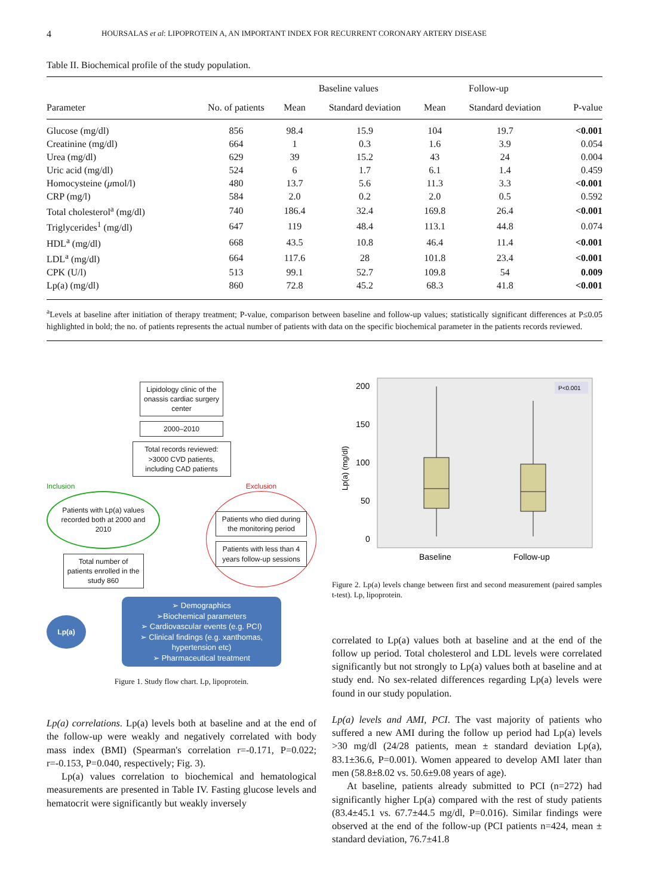4 HOURSALAS et al: LIPOPROTEIN A, AN IMPORTANT INDEX FOR RECURRENT CORONARY ARTERY DISEASE
Table II. Biochemical profile of the study population.
| | | Baseline values | | Follow-up | | |
| --- | --- | --- | --- | --- | --- | --- |
| Parameter | No. of patients | Mean | Standard deviation | Mean | Standard deviation | P-value |
| Glucose (mg/dl) | 856 | 98.4 | 15.9 | 104 | 19.7 | <0.001 |
| Creatinine (mg/dl) | 664 | 1 | 0.3 | 1.6 | 3.9 | 0.054 |
| Urea (mg/dl) | 629 | 39 | 15.2 | 43 | 24 | 0.004 |
| Uric acid (mg/dl) | 524 | 6 | 1.7 | 6.1 | 1.4 | 0.459 |
| Homocysteine ( μ mol/l) | 480 | 13.7 | 5.6 | 11.3 | 3.3 | <0.001 |
| CRP (mg/l) | 584 | 2.0 | 0.2 | 2.0 | 0.5 | 0.592 |
| Total cholesterol<sup>a</sup> (mg/dl) | 740 | 186.4 | 32.4 | 169.8 | 26.4 | <0.001 |
| Triglycerides<sup>1</sup> (mg/dl) | 647 | 119 | 48.4 | 113.1 | 44.8 | 0.074 |
| HDL<sup>a</sup> (mg/dl) | 668 | 43.5 | 10.8 | 46.4 | 11.4 | <0.001 |
| LDL<sup>a</sup> (mg/dl) | 664 | 117.6 | 28 | 101.8 | 23.4 | <0.001 |
| CPK (U/l) | 513 | 99.1 | 52.7 | 109.8 | 54 | 0.009 |
| Lp(a) (mg/dl) | 860 | 72.8 | 45.2 | 68.3 | 41.8 | <0.001 |
<sup>a</sup> Levels at baseline after initiation of therapy treatment; P-value, comparison between baseline and follow-up values; statistically significant differences at P≤0.05 highlighted in bold; the no. of patients represents the actual number of patients with data on the specific biochemical parameter in the patients records reviewed.
Lipidology clinic of the onassis cardiac surgery center
2000–2010
Total records reviewed: >3000 CVD patients, including CAD patients
Inclusion
Patients with Lp(a) values recorded both at 2000 and 2010
Total number of patients enrolled in the study 860
Exclusion
Patients who died during the monitoring period
Patients with less than 4 years follow-up sessions
Lp(a)
➢ Demographics
➢Biochemical parameters
➢ Cardiovascular events (e.g. PCI)
➢ Clinical findings (e.g. xanthomas, hypertension etc)
➢ Pharmaceutical treatment
Figure 1. Study flow chart. Lp, lipoprotein.
Lp(a) correlations. Lp(a) levels both at baseline and at the end of the follow-up were weakly and negatively correlated with body mass index (BMI) (Spearman's correlation r=-0.171, P=0.022; r=-0.153, P=0.040, respectively; Fig. 3).
Lp(a) values correlation to biochemical and hematological measurements are presented in Table IV. Fasting glucose levels and hematocrit were significantly but weakly inversely
200
150
100
50
0
Lp(a) (mg/dl)
P<0.001
Baseline
Follow-up
Figure 2. Lp(a) levels change between first and second measurement (paired samples t-test). Lp, lipoprotein.
correlated to Lp(a) values both at baseline and at the end of the follow up period. Total cholesterol and LDL levels were correlated significantly but not strongly to Lp(a) values both at baseline and at study end. No sex-related differences regarding Lp(a) levels were found in our study population.
Lp(a) levels and AMI, PCI. The vast majority of patients who suffered a new AMI during the follow up period had Lp(a) levels >30 mg/dl (24/28 patients, mean ± standard deviation Lp(a), 83.1±36.6, P=0.001). Women appeared to develop AMI later than men (58.8±8.02 vs. 50.6±9.08 years of age).
At baseline, patients already submitted to PCI (n=272) had significantly higher Lp(a) compared with the rest of study patients (83.4±45.1 vs. 67.7±44.5 mg/dl, P=0.016). Similar findings were observed at the end of the follow-up (PCI patients n=424, mean ± standard deviation, 76.7±41.8